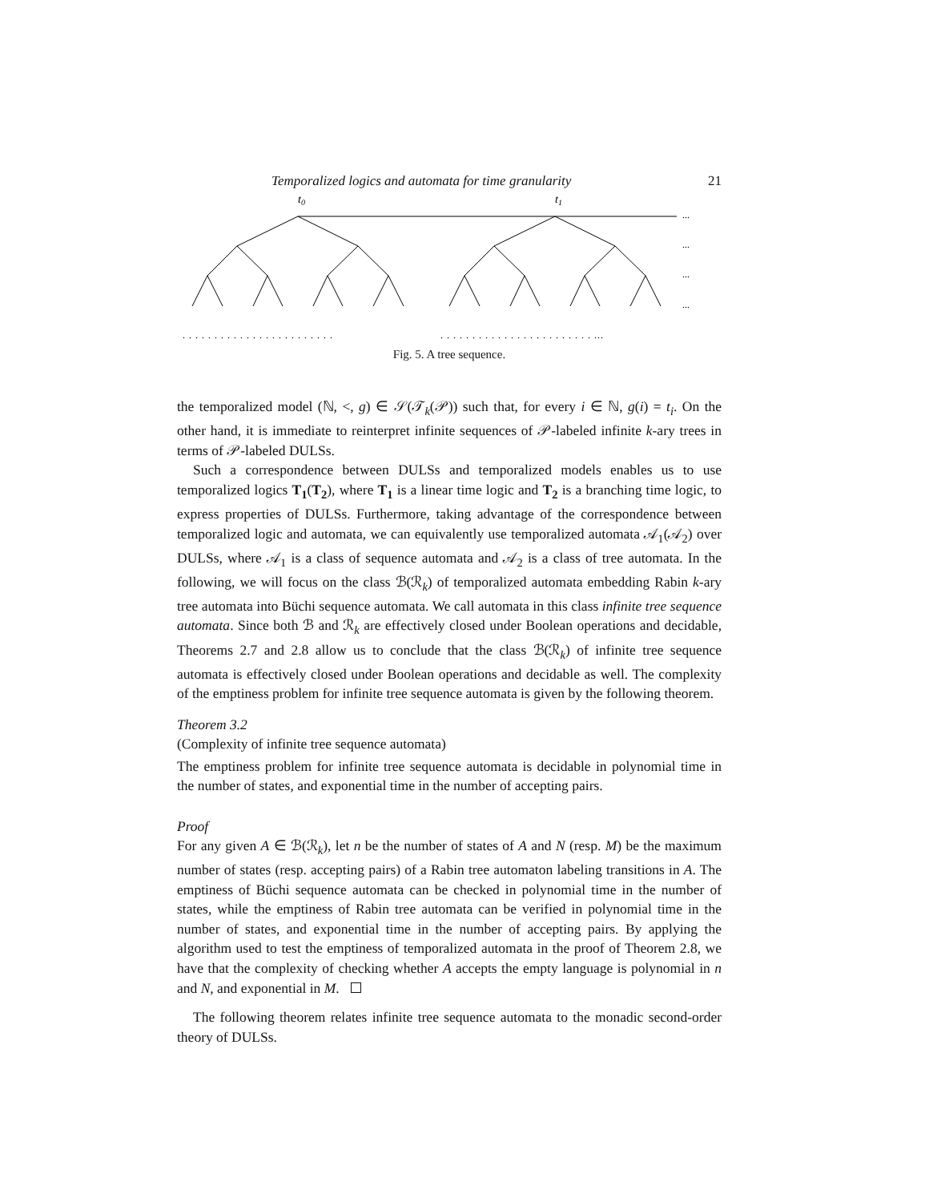Temporalized logics and automata for time granularity 21
t0
t1
...
...
...
...
. . . . . . . . . . . . . . . . . . . . . . . .
. . . . . . . . . . . . . . . . . . . . . . . . ...
Fig. 5. A tree sequence.
the temporalized model (ℕ, <, g) ∈ 𝒮(𝒯<sub>k</sub>(𝒫)) such that, for every i ∈ ℕ, g(i) = t<sub>i</sub>. On the other hand, it is immediate to reinterpret infinite sequences of 𝒫-labeled infinite k-ary trees in terms of 𝒫-labeled DULSs.
Such a correspondence between DULSs and temporalized models enables us to use temporalized logics T<sub>1</sub>(T<sub>2</sub>), where T<sub>1</sub> is a linear time logic and T<sub>2</sub> is a branching time logic, to express properties of DULSs. Furthermore, taking advantage of the correspondence between temporalized logic and automata, we can equivalently use temporalized automata 𝒜<sub>1</sub>(𝒜<sub>2</sub>) over DULSs, where 𝒜<sub>1</sub> is a class of sequence automata and 𝒜<sub>2</sub> is a class of tree automata. In the following, we will focus on the class ℬ(ℛ<sub>k</sub>) of temporalized automata embedding Rabin k-ary tree automata into Büchi sequence automata. We call automata in this class infinite tree sequence automata. Since both ℬ and ℛ<sub>k</sub> are effectively closed under Boolean operations and decidable, Theorems 2.7 and 2.8 allow us to conclude that the class ℬ(ℛ<sub>k</sub>) of infinite tree sequence automata is effectively closed under Boolean operations and decidable as well. The complexity of the emptiness problem for infinite tree sequence automata is given by the following theorem.
Theorem 3.2
(Complexity of infinite tree sequence automata)
The emptiness problem for infinite tree sequence automata is decidable in polynomial time in the number of states, and exponential time in the number of accepting pairs.
Proof
For any given A ∈ ℬ(ℛ<sub>k</sub>), let n be the number of states of A and N (resp. M) be the maximum number of states (resp. accepting pairs) of a Rabin tree automaton labeling transitions in A. The emptiness of Büchi sequence automata can be checked in polynomial time in the number of states, while the emptiness of Rabin tree automata can be verified in polynomial time in the number of states, and exponential time in the number of accepting pairs. By applying the algorithm used to test the emptiness of temporalized automata in the proof of Theorem 2.8, we have that the complexity of checking whether A accepts the empty language is polynomial in n and N, and exponential in M.
The following theorem relates infinite tree sequence automata to the monadic second-order theory of DULSs.